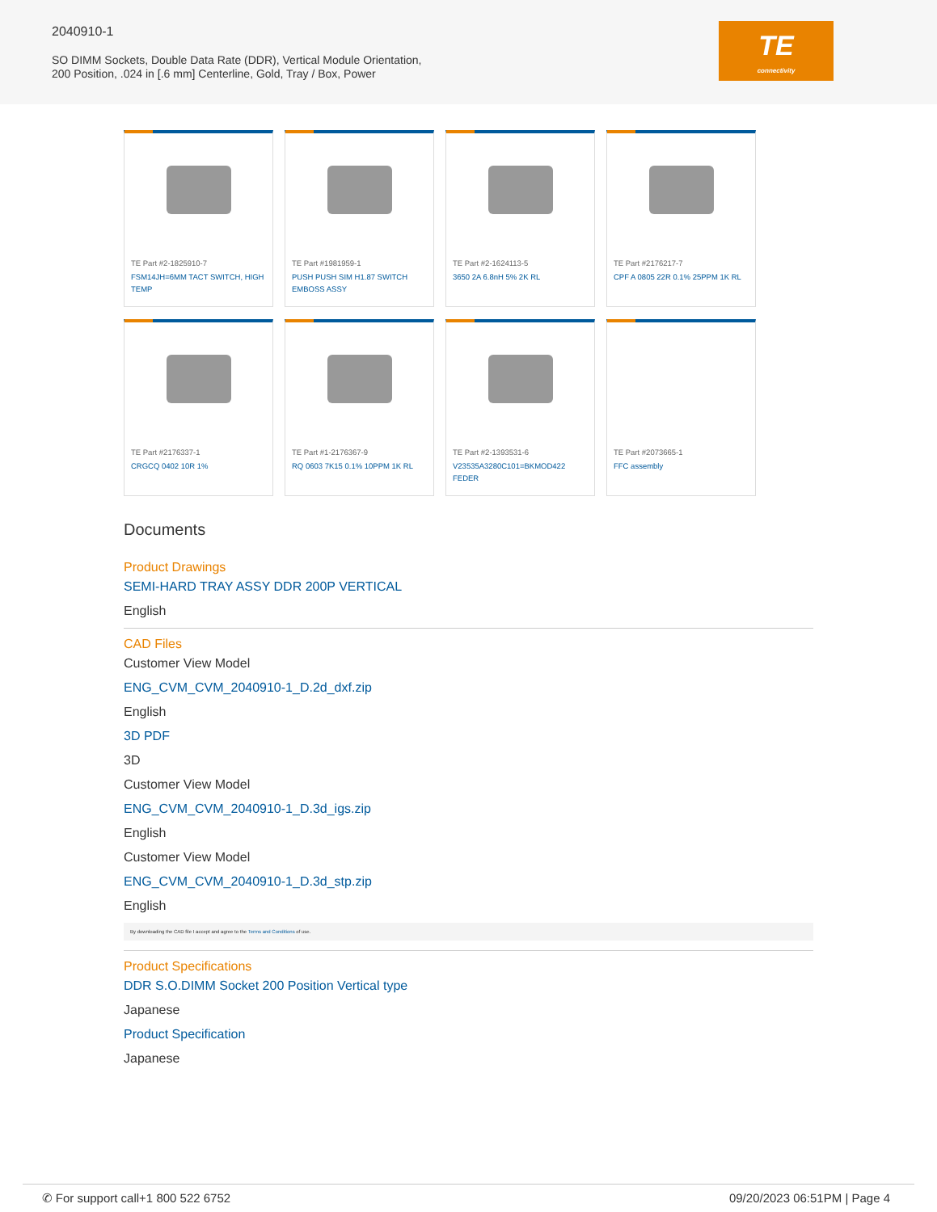2040910-1
SO DIMM Sockets, Double Data Rate (DDR), Vertical Module Orientation, 200 Position, .024 in [.6 mm] Centerline, Gold, Tray / Box, Power
TE
connectivity
TE Part #2-1825910-7
FSM14JH=6MM TACT SWITCH, HIGH TEMP
TE Part #1981959-1
PUSH PUSH SIM H1.87 SWITCH EMBOSS ASSY
TE Part #2-1624113-5
3650 2A 6.8nH 5% 2K RL
TE Part #2176217-7
CPF A 0805 22R 0.1% 25PPM 1K RL
TE Part #2176337-1
CRGCQ 0402 10R 1%
TE Part #1-2176367-9
RQ 0603 7K15 0.1% 10PPM 1K RL
TE Part #2-1393531-6
V23535A3280C101=BKMOD422 FEDER
TE Part #2073665-1
FFC assembly
Documents
Product Drawings
SEMI-HARD TRAY ASSY DDR 200P VERTICAL
English
CAD Files
Customer View Model
ENG_CVM_CVM_2040910-1_D.2d_dxf.zip
English
3D PDF
3D
Customer View Model
ENG_CVM_CVM_2040910-1_D.3d_igs.zip
English
Customer View Model
ENG_CVM_CVM_2040910-1_D.3d_stp.zip
English
By downloading the CAD file I accept and agree to the Terms and Conditions of use.
Product Specifications
DDR S.O.DIMM Socket 200 Position Vertical type
Japanese
Product Specification
Japanese
✆ For support call+1 800 522 6752 09/20/2023 06:51PM | Page 4